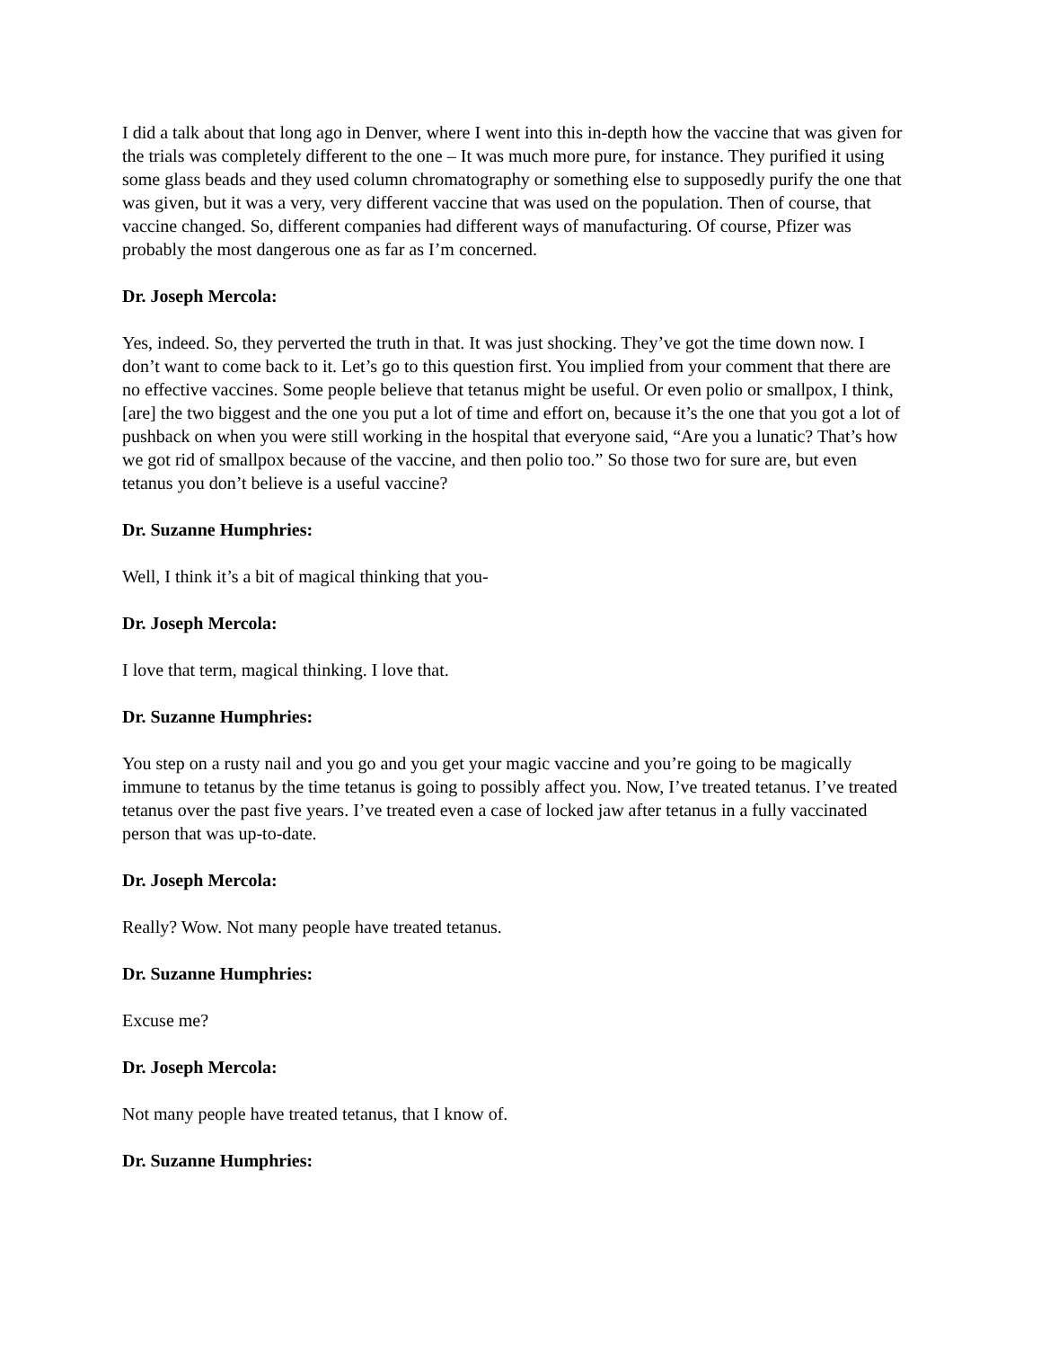I did a talk about that long ago in Denver, where I went into this in-depth how the vaccine that was given for the trials was completely different to the one – It was much more pure, for instance. They purified it using some glass beads and they used column chromatography or something else to supposedly purify the one that was given, but it was a very, very different vaccine that was used on the population. Then of course, that vaccine changed. So, different companies had different ways of manufacturing. Of course, Pfizer was probably the most dangerous one as far as I’m concerned.
Dr. Joseph Mercola:
Yes, indeed. So, they perverted the truth in that. It was just shocking. They’ve got the time down now. I don’t want to come back to it. Let’s go to this question first. You implied from your comment that there are no effective vaccines. Some people believe that tetanus might be useful. Or even polio or smallpox, I think, [are] the two biggest and the one you put a lot of time and effort on, because it’s the one that you got a lot of pushback on when you were still working in the hospital that everyone said, “Are you a lunatic? That’s how we got rid of smallpox because of the vaccine, and then polio too.” So those two for sure are, but even tetanus you don’t believe is a useful vaccine?
Dr. Suzanne Humphries:
Well, I think it’s a bit of magical thinking that you-
Dr. Joseph Mercola:
I love that term, magical thinking. I love that.
Dr. Suzanne Humphries:
You step on a rusty nail and you go and you get your magic vaccine and you’re going to be magically immune to tetanus by the time tetanus is going to possibly affect you. Now, I’ve treated tetanus. I’ve treated tetanus over the past five years. I’ve treated even a case of locked jaw after tetanus in a fully vaccinated person that was up-to-date.
Dr. Joseph Mercola:
Really? Wow. Not many people have treated tetanus.
Dr. Suzanne Humphries:
Excuse me?
Dr. Joseph Mercola:
Not many people have treated tetanus, that I know of.
Dr. Suzanne Humphries: